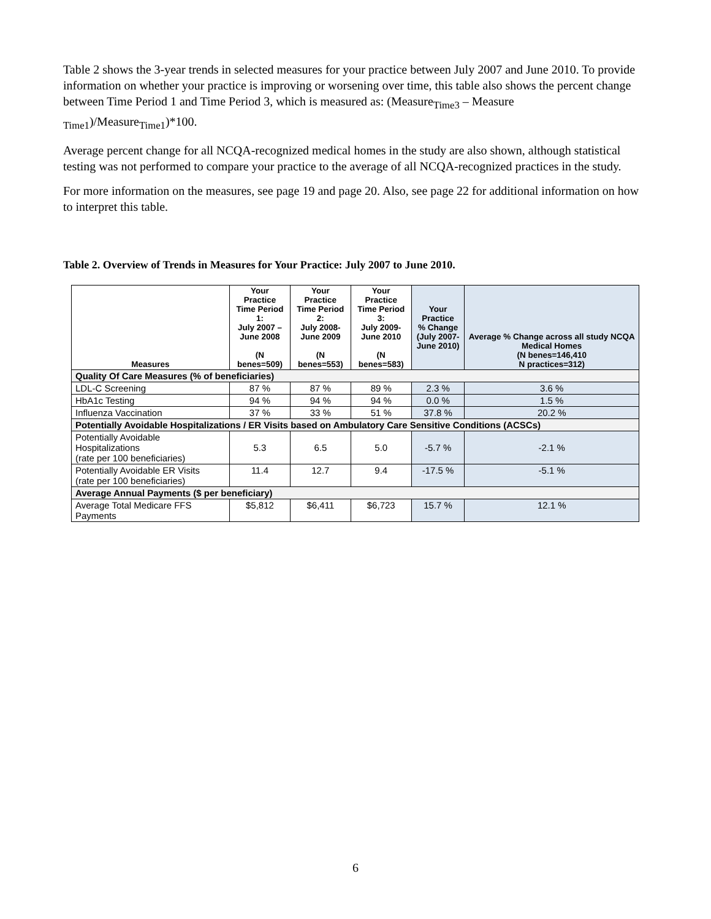Table 2 shows the 3-year trends in selected measures for your practice between July 2007 and June 2010. To provide information on whether your practice is improving or worsening over time, this table also shows the percent change between Time Period 1 and Time Period 3, which is measured as: (Measure<sub>Time3</sub> – Measure <sub>Time1</sub>)/Measure<sub>Time1</sub>)*100.
Average percent change for all NCQA-recognized medical homes in the study are also shown, although statistical testing was not performed to compare your practice to the average of all NCQA-recognized practices in the study.
For more information on the measures, see page 19 and page 20. Also, see page 22 for additional information on how to interpret this table.
Table 2. Overview of Trends in Measures for Your Practice: July 2007 to June 2010.
| Measures | Your Practice Time Period 1: July 2007 – June 2008 (N benes=509) | Your Practice Time Period 2: July 2008- June 2009 (N benes=553) | Your Practice Time Period 3: July 2009- June 2010 (N benes=583) | Your Practice % Change (July 2007- June 2010) | Average % Change across all study NCQA Medical Homes (N benes=146,410 N practices=312) |
| --- | --- | --- | --- | --- | --- |
| Quality Of Care Measures (% of beneficiaries) | | | | | |
| LDL-C Screening | 87 % | 87 % | 89 % | 2.3 % | 3.6 % |
| HbA1c Testing | 94 % | 94 % | 94 % | 0.0 % | 1.5 % |
| Influenza Vaccination | 37 % | 33 % | 51 % | 37.8 % | 20.2 % |
| Potentially Avoidable Hospitalizations / ER Visits based on Ambulatory Care Sensitive Conditions (ACSCs) | | | | | |
| Potentially Avoidable Hospitalizations (rate per 100 beneficiaries) | 5.3 | 6.5 | 5.0 | -5.7 % | -2.1 % |
| Potentially Avoidable ER Visits (rate per 100 beneficiaries) | 11.4 | 12.7 | 9.4 | -17.5 % | -5.1 % |
| Average Annual Payments ($ per beneficiary) | | | | | |
| Average Total Medicare FFS Payments | $5,812 | $6,411 | $6,723 | 15.7 % | 12.1 % |
6